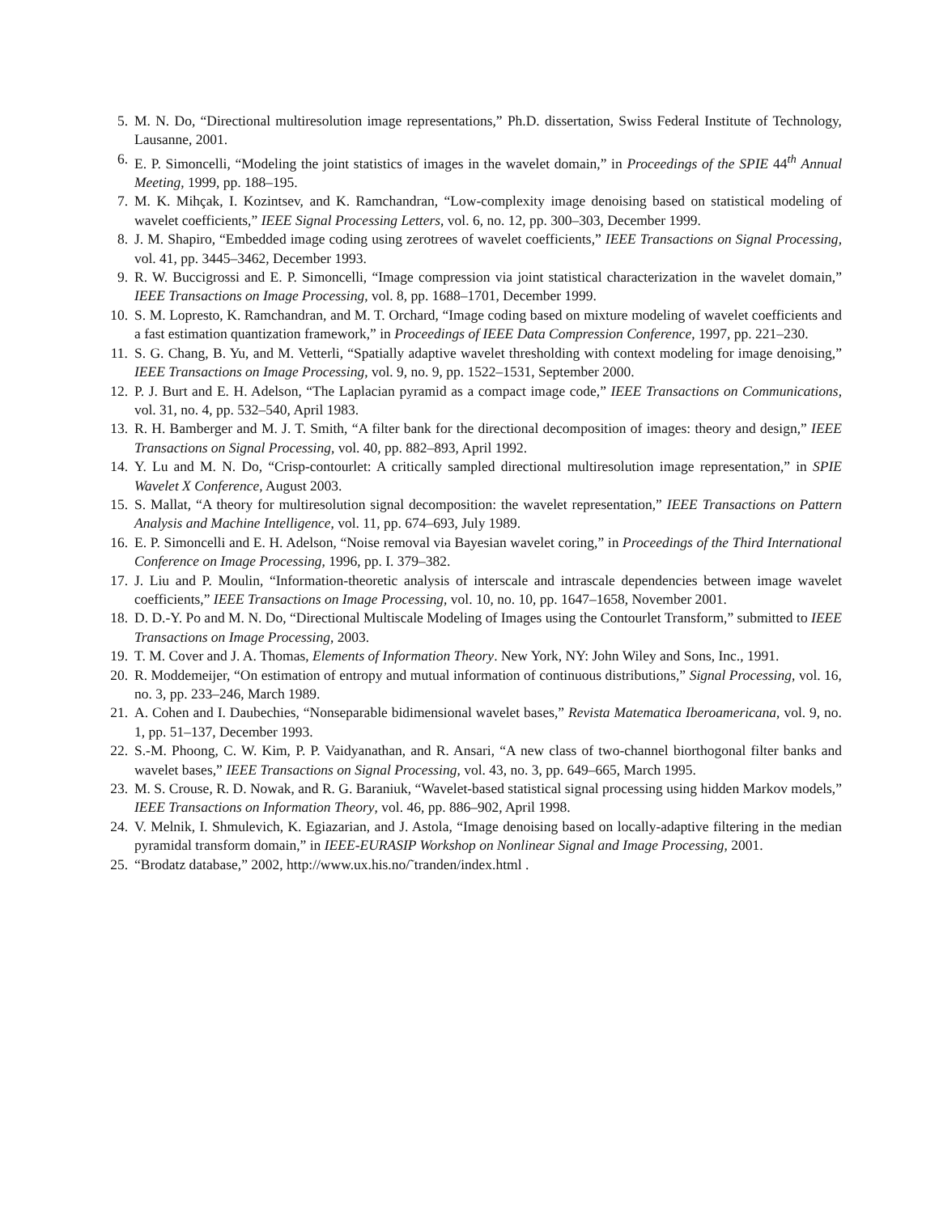5. M. N. Do, “Directional multiresolution image representations,” Ph.D. dissertation, Swiss Federal Institute of Technology, Lausanne, 2001.
6. E. P. Simoncelli, “Modeling the joint statistics of images in the wavelet domain,” in Proceedings of the SPIE 44<sup>th</sup> Annual Meeting, 1999, pp. 188–195.
7. M. K. Mihçak, I. Kozintsev, and K. Ramchandran, “Low-complexity image denoising based on statistical modeling of wavelet coefficients,” IEEE Signal Processing Letters, vol. 6, no. 12, pp. 300–303, December 1999.
8. J. M. Shapiro, “Embedded image coding using zerotrees of wavelet coefficients,” IEEE Transactions on Signal Processing, vol. 41, pp. 3445–3462, December 1993.
9. R. W. Buccigrossi and E. P. Simoncelli, “Image compression via joint statistical characterization in the wavelet domain,” IEEE Transactions on Image Processing, vol. 8, pp. 1688–1701, December 1999.
10. S. M. Lopresto, K. Ramchandran, and M. T. Orchard, “Image coding based on mixture modeling of wavelet coefficients and a fast estimation quantization framework,” in Proceedings of IEEE Data Compression Conference, 1997, pp. 221–230.
11. S. G. Chang, B. Yu, and M. Vetterli, “Spatially adaptive wavelet thresholding with context modeling for image denoising,” IEEE Transactions on Image Processing, vol. 9, no. 9, pp. 1522–1531, September 2000.
12. P. J. Burt and E. H. Adelson, “The Laplacian pyramid as a compact image code,” IEEE Transactions on Communications, vol. 31, no. 4, pp. 532–540, April 1983.
13. R. H. Bamberger and M. J. T. Smith, “A filter bank for the directional decomposition of images: theory and design,” IEEE Transactions on Signal Processing, vol. 40, pp. 882–893, April 1992.
14. Y. Lu and M. N. Do, “Crisp-contourlet: A critically sampled directional multiresolution image representation,” in SPIE Wavelet X Conference, August 2003.
15. S. Mallat, “A theory for multiresolution signal decomposition: the wavelet representation,” IEEE Transactions on Pattern Analysis and Machine Intelligence, vol. 11, pp. 674–693, July 1989.
16. E. P. Simoncelli and E. H. Adelson, “Noise removal via Bayesian wavelet coring,” in Proceedings of the Third International Conference on Image Processing, 1996, pp. I. 379–382.
17. J. Liu and P. Moulin, “Information-theoretic analysis of interscale and intrascale dependencies between image wavelet coefficients,” IEEE Transactions on Image Processing, vol. 10, no. 10, pp. 1647–1658, November 2001.
18. D. D.-Y. Po and M. N. Do, “Directional Multiscale Modeling of Images using the Contourlet Transform,” submitted to IEEE Transactions on Image Processing, 2003.
19. T. M. Cover and J. A. Thomas, Elements of Information Theory. New York, NY: John Wiley and Sons, Inc., 1991.
20. R. Moddemeijer, “On estimation of entropy and mutual information of continuous distributions,” Signal Processing, vol. 16, no. 3, pp. 233–246, March 1989.
21. A. Cohen and I. Daubechies, “Nonseparable bidimensional wavelet bases,” Revista Matematica Iberoamericana, vol. 9, no. 1, pp. 51–137, December 1993.
22. S.-M. Phoong, C. W. Kim, P. P. Vaidyanathan, and R. Ansari, “A new class of two-channel biorthogonal filter banks and wavelet bases,” IEEE Transactions on Signal Processing, vol. 43, no. 3, pp. 649–665, March 1995.
23. M. S. Crouse, R. D. Nowak, and R. G. Baraniuk, “Wavelet-based statistical signal processing using hidden Markov models,” IEEE Transactions on Information Theory, vol. 46, pp. 886–902, April 1998.
24. V. Melnik, I. Shmulevich, K. Egiazarian, and J. Astola, “Image denoising based on locally-adaptive filtering in the median pyramidal transform domain,” in IEEE-EURASIP Workshop on Nonlinear Signal and Image Processing, 2001.
25. “Brodatz database,” 2002, http://www.ux.his.no/˜tranden/index.html .